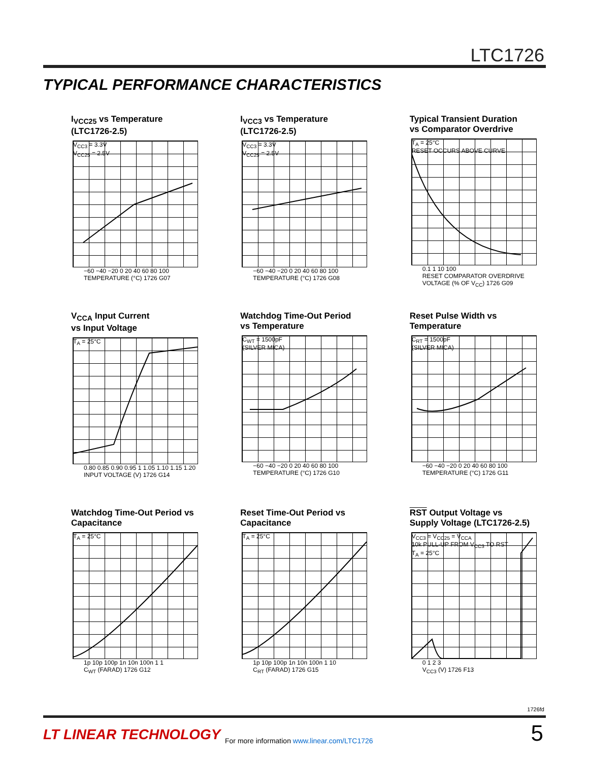LTC1726
TYPICAL PERFORMANCE CHARACTERISTICS
I<sub>VCC25</sub> vs Temperature
(LTC1726-2.5)
V<sub>CC3</sub> = 3.3V
V<sub>CC25</sub> = 2.5V
−60 −40 −20 0 20 40 60 80 100
TEMPERATURE (°C) 1726 G07
I<sub>VCC3</sub> vs Temperature
(LTC1726-2.5)
V<sub>CC3</sub> = 3.3V
V<sub>CC25</sub> = 2.5V
−60 −40 −20 0 20 40 60 80 100
TEMPERATURE (°C) 1726 G08
Typical Transient Duration
vs Comparator Overdrive
T<sub>A</sub> = 25°C
RESET OCCURS ABOVE CURVE
0.1 1 10 100
RESET COMPARATOR OVERDRIVE VOLTAGE (% OF V<sub>CC</sub>) 1726 G09
V<sub>CCA</sub> Input Current
vs Input Voltage
T<sub>A</sub> = 25°C
0.80 0.85 0.90 0.95 1 1.05 1.10 1.15 1.20
INPUT VOLTAGE (V) 1726 G14
Watchdog Time-Out Period
vs Temperature
C<sub>WT</sub> = 1500pF
(SILVER MICA)
−60 −40 −20 0 20 40 60 80 100
TEMPERATURE (°C) 1726 G10
Reset Pulse Width vs
Temperature
C<sub>RT</sub> = 1500pF
(SILVER MICA)
−60 −40 −20 0 20 40 60 80 100
TEMPERATURE (°C) 1726 G11
Watchdog Time-Out Period vs
Capacitance
T<sub>A</sub> = 25°C
1p 10p 100p 1n 10n 100n 1 1
C<sub>WT</sub> (FARAD) 1726 G12
Reset Time-Out Period vs
Capacitance
T<sub>A</sub> = 25°C
1p 10p 100p 1n 10n 100n 1 10
C<sub>RT</sub> (FARAD) 1726 G15
RST Output Voltage vs
Supply Voltage (LTC1726-2.5)
V<sub>CC3</sub> = V<sub>CC25</sub> = V<sub>CCA</sub>
10k PULL-UP FROM V<sub>CC3</sub> TO RST
T<sub>A</sub> = 25°C
0 1 2 3
V<sub>CC3</sub> (V) 1726 F13
1726fd
LT LINEAR TECHNOLOGY
For more information www.linear.com/LTC1726
5